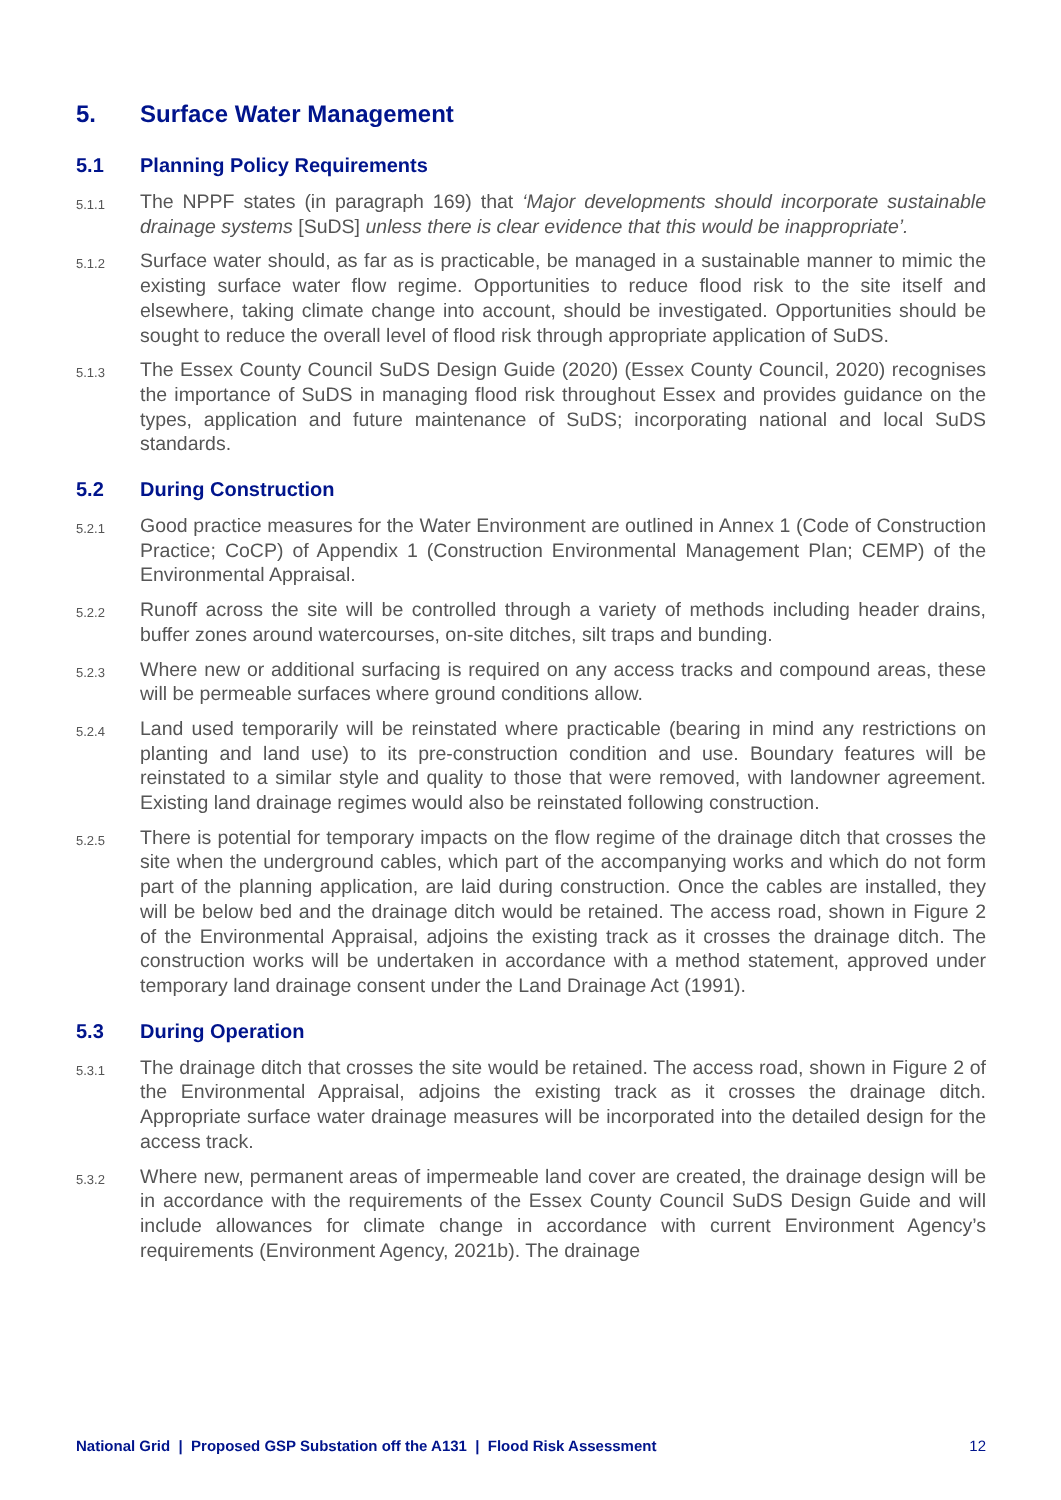5. Surface Water Management
5.1 Planning Policy Requirements
5.1.1
The NPPF states (in paragraph 169) that ‘Major developments should incorporate sustainable drainage systems [SuDS] unless there is clear evidence that this would be inappropriate’.
5.1.2
Surface water should, as far as is practicable, be managed in a sustainable manner to mimic the existing surface water flow regime. Opportunities to reduce flood risk to the site itself and elsewhere, taking climate change into account, should be investigated. Opportunities should be sought to reduce the overall level of flood risk through appropriate application of SuDS.
5.1.3
The Essex County Council SuDS Design Guide (2020) (Essex County Council, 2020) recognises the importance of SuDS in managing flood risk throughout Essex and provides guidance on the types, application and future maintenance of SuDS; incorporating national and local SuDS standards.
5.2 During Construction
5.2.1
Good practice measures for the Water Environment are outlined in Annex 1 (Code of Construction Practice; CoCP) of Appendix 1 (Construction Environmental Management Plan; CEMP) of the Environmental Appraisal.
5.2.2
Runoff across the site will be controlled through a variety of methods including header drains, buffer zones around watercourses, on-site ditches, silt traps and bunding.
5.2.3
Where new or additional surfacing is required on any access tracks and compound areas, these will be permeable surfaces where ground conditions allow.
5.2.4
Land used temporarily will be reinstated where practicable (bearing in mind any restrictions on planting and land use) to its pre-construction condition and use. Boundary features will be reinstated to a similar style and quality to those that were removed, with landowner agreement. Existing land drainage regimes would also be reinstated following construction.
5.2.5
There is potential for temporary impacts on the flow regime of the drainage ditch that crosses the site when the underground cables, which part of the accompanying works and which do not form part of the planning application, are laid during construction. Once the cables are installed, they will be below bed and the drainage ditch would be retained. The access road, shown in Figure 2 of the Environmental Appraisal, adjoins the existing track as it crosses the drainage ditch. The construction works will be undertaken in accordance with a method statement, approved under temporary land drainage consent under the Land Drainage Act (1991).
5.3 During Operation
5.3.1
The drainage ditch that crosses the site would be retained. The access road, shown in Figure 2 of the Environmental Appraisal, adjoins the existing track as it crosses the drainage ditch. Appropriate surface water drainage measures will be incorporated into the detailed design for the access track.
5.3.2
Where new, permanent areas of impermeable land cover are created, the drainage design will be in accordance with the requirements of the Essex County Council SuDS Design Guide and will include allowances for climate change in accordance with current Environment Agency’s requirements (Environment Agency, 2021b). The drainage
National Grid | Proposed GSP Substation off the A131 | Flood Risk Assessment 12